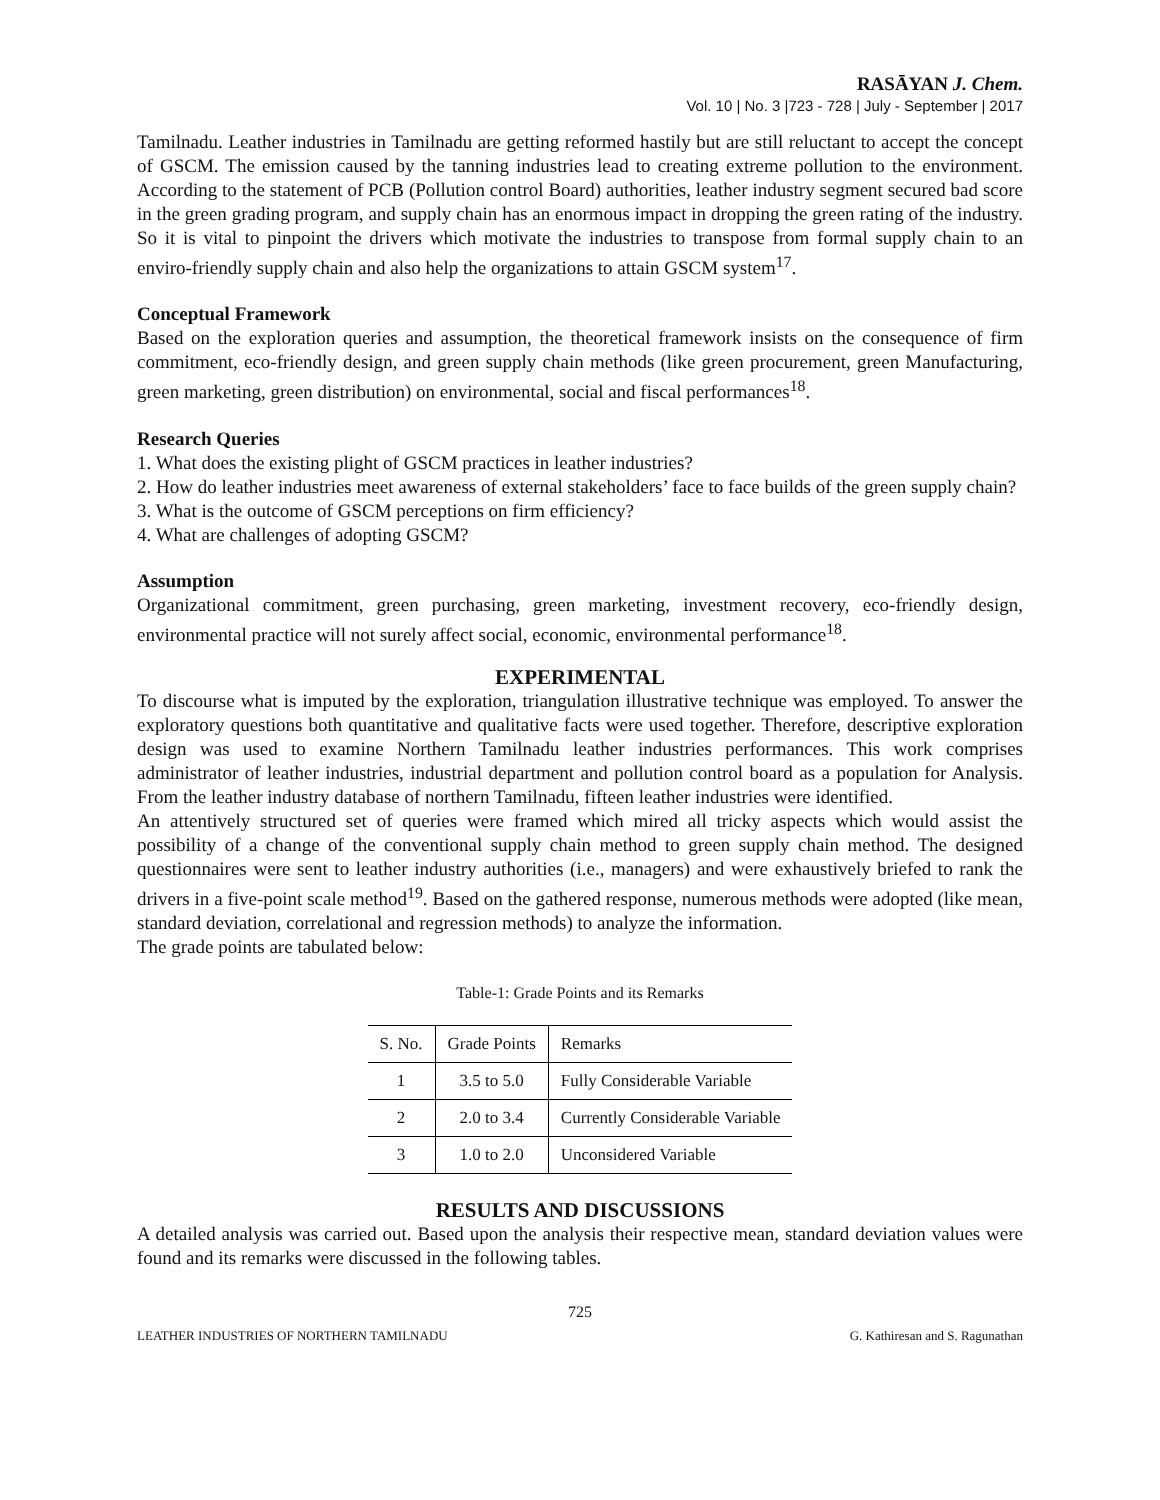RASĀYAN J. Chem.
Vol. 10 | No. 3 |723 - 728 | July - September | 2017
Tamilnadu. Leather industries in Tamilnadu are getting reformed hastily but are still reluctant to accept the concept of GSCM. The emission caused by the tanning industries lead to creating extreme pollution to the environment. According to the statement of PCB (Pollution control Board) authorities, leather industry segment secured bad score in the green grading program, and supply chain has an enormous impact in dropping the green rating of the industry. So it is vital to pinpoint the drivers which motivate the industries to transpose from formal supply chain to an enviro-friendly supply chain and also help the organizations to attain GSCM system<sup>17</sup>.
Conceptual Framework
Based on the exploration queries and assumption, the theoretical framework insists on the consequence of firm commitment, eco-friendly design, and green supply chain methods (like green procurement, green Manufacturing, green marketing, green distribution) on environmental, social and fiscal performances<sup>18</sup>.
Research Queries
1. What does the existing plight of GSCM practices in leather industries?
2. How do leather industries meet awareness of external stakeholders’ face to face builds of the green supply chain?
3. What is the outcome of GSCM perceptions on firm efficiency?
4. What are challenges of adopting GSCM?
Assumption
Organizational commitment, green purchasing, green marketing, investment recovery, eco-friendly design, environmental practice will not surely affect social, economic, environmental performance<sup>18</sup>.
EXPERIMENTAL
To discourse what is imputed by the exploration, triangulation illustrative technique was employed. To answer the exploratory questions both quantitative and qualitative facts were used together. Therefore, descriptive exploration design was used to examine Northern Tamilnadu leather industries performances. This work comprises administrator of leather industries, industrial department and pollution control board as a population for Analysis. From the leather industry database of northern Tamilnadu, fifteen leather industries were identified.
An attentively structured set of queries were framed which mired all tricky aspects which would assist the possibility of a change of the conventional supply chain method to green supply chain method. The designed questionnaires were sent to leather industry authorities (i.e., managers) and were exhaustively briefed to rank the drivers in a five-point scale method<sup>19</sup>. Based on the gathered response, numerous methods were adopted (like mean, standard deviation, correlational and regression methods) to analyze the information.
The grade points are tabulated below:
Table-1: Grade Points and its Remarks
| S. No. | Grade Points | Remarks |
| --- | --- | --- |
| 1 | 3.5 to 5.0 | Fully Considerable Variable |
| 2 | 2.0 to 3.4 | Currently Considerable Variable |
| 3 | 1.0 to 2.0 | Unconsidered Variable |
RESULTS AND DISCUSSIONS
A detailed analysis was carried out. Based upon the analysis their respective mean, standard deviation values were found and its remarks were discussed in the following tables.
725
LEATHER INDUSTRIES OF NORTHERN TAMILNADU G. Kathiresan and S. Ragunathan